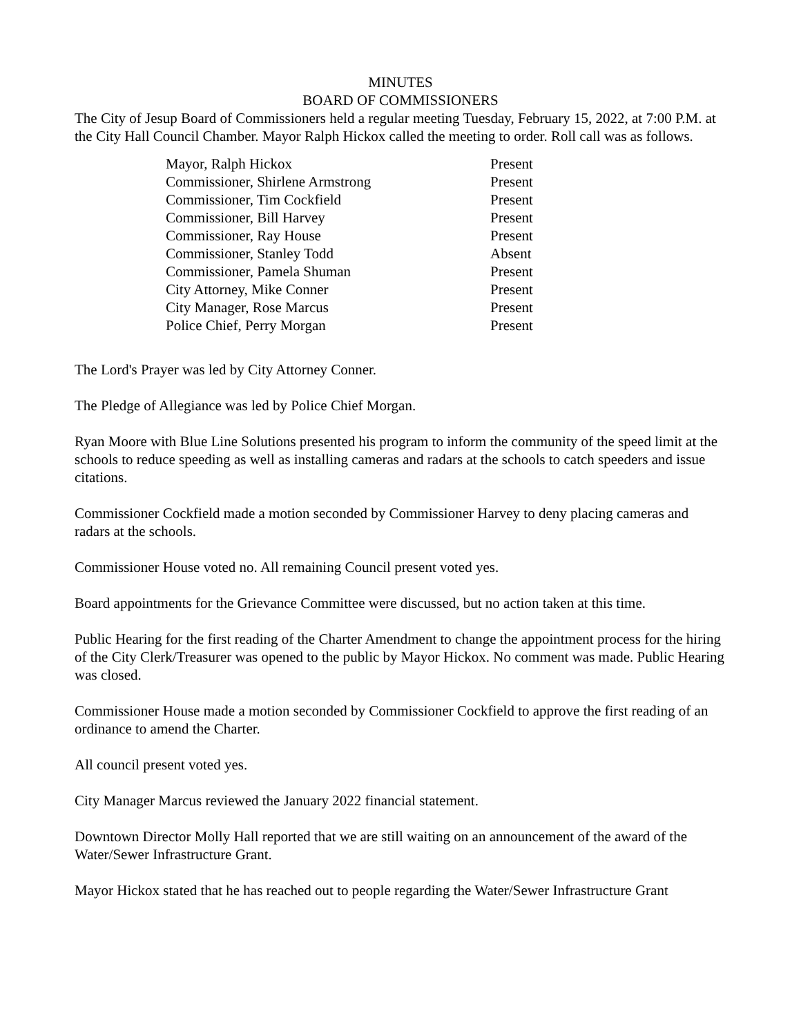MINUTES
BOARD OF COMMISSIONERS
The City of Jesup Board of Commissioners held a regular meeting Tuesday, February 15, 2022, at 7:00 P.M. at the City Hall Council Chamber. Mayor Ralph Hickox called the meeting to order. Roll call was as follows.
| Mayor, Ralph Hickox | Present |
| Commissioner, Shirlene Armstrong | Present |
| Commissioner, Tim Cockfield | Present |
| Commissioner, Bill Harvey | Present |
| Commissioner, Ray House | Present |
| Commissioner, Stanley Todd | Absent |
| Commissioner, Pamela Shuman | Present |
| City Attorney, Mike Conner | Present |
| City Manager, Rose Marcus | Present |
| Police Chief, Perry Morgan | Present |
The Lord's Prayer was led by City Attorney Conner.
The Pledge of Allegiance was led by Police Chief Morgan.
Ryan Moore with Blue Line Solutions presented his program to inform the community of the speed limit at the schools to reduce speeding as well as installing cameras and radars at the schools to catch speeders and issue citations.
Commissioner Cockfield made a motion seconded by Commissioner Harvey to deny placing cameras and radars at the schools.
Commissioner House voted no. All remaining Council present voted yes.
Board appointments for the Grievance Committee were discussed, but no action taken at this time.
Public Hearing for the first reading of the Charter Amendment to change the appointment process for the hiring of the City Clerk/Treasurer was opened to the public by Mayor Hickox. No comment was made. Public Hearing was closed.
Commissioner House made a motion seconded by Commissioner Cockfield to approve the first reading of an ordinance to amend the Charter.
All council present voted yes.
City Manager Marcus reviewed the January 2022 financial statement.
Downtown Director Molly Hall reported that we are still waiting on an announcement of the award of the Water/Sewer Infrastructure Grant.
Mayor Hickox stated that he has reached out to people regarding the Water/Sewer Infrastructure Grant